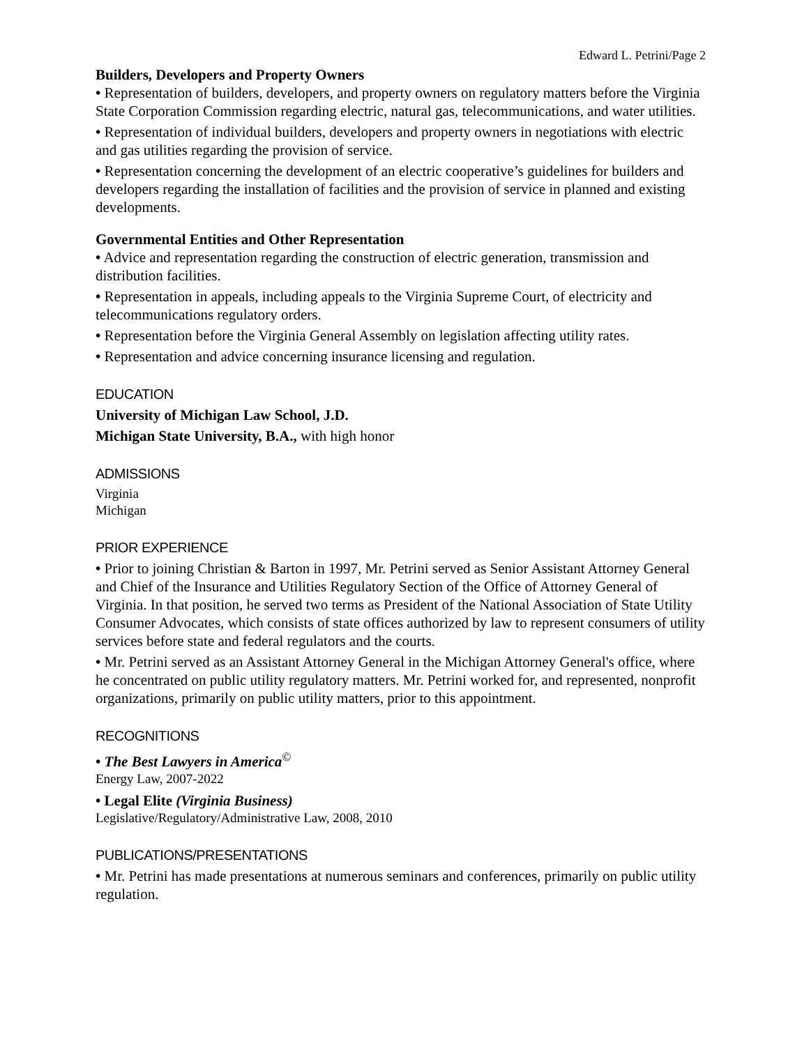Edward L. Petrini/Page 2
Builders, Developers and Property Owners
• Representation of builders, developers, and property owners on regulatory matters before the Virginia State Corporation Commission regarding electric, natural gas, telecommunications, and water utilities.
• Representation of individual builders, developers and property owners in negotiations with electric and gas utilities regarding the provision of service.
• Representation concerning the development of an electric cooperative’s guidelines for builders and developers regarding the installation of facilities and the provision of service in planned and existing developments.
Governmental Entities and Other Representation
• Advice and representation regarding the construction of electric generation, transmission and distribution facilities.
• Representation in appeals, including appeals to the Virginia Supreme Court, of electricity and telecommunications regulatory orders.
• Representation before the Virginia General Assembly on legislation affecting utility rates.
• Representation and advice concerning insurance licensing and regulation.
EDUCATION
University of Michigan Law School, J.D.
Michigan State University, B.A., with high honor
ADMISSIONS
Virginia
Michigan
PRIOR EXPERIENCE
• Prior to joining Christian & Barton in 1997, Mr. Petrini served as Senior Assistant Attorney General and Chief of the Insurance and Utilities Regulatory Section of the Office of Attorney General of Virginia. In that position, he served two terms as President of the National Association of State Utility Consumer Advocates, which consists of state offices authorized by law to represent consumers of utility services before state and federal regulators and the courts.
• Mr. Petrini served as an Assistant Attorney General in the Michigan Attorney General's office, where he concentrated on public utility regulatory matters. Mr. Petrini worked for, and represented, nonprofit organizations, primarily on public utility matters, prior to this appointment.
RECOGNITIONS
• The Best Lawyers in America<sup>©</sup>
Energy Law, 2007-2022
• Legal Elite (Virginia Business)
Legislative/Regulatory/Administrative Law, 2008, 2010
PUBLICATIONS/PRESENTATIONS
• Mr. Petrini has made presentations at numerous seminars and conferences, primarily on public utility regulation.